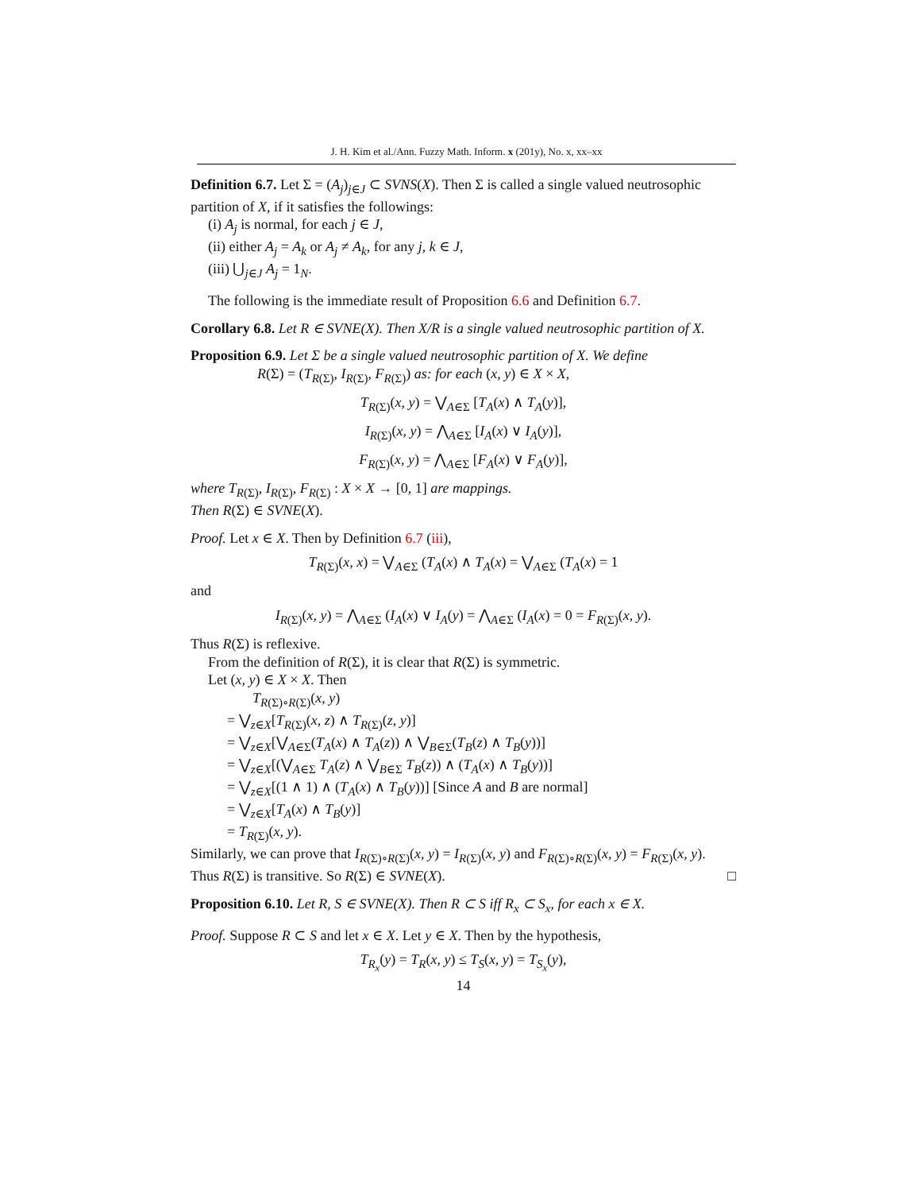J. H. Kim et al./Ann. Fuzzy Math. Inform. x (201y), No. x, xx–xx
Definition 6.7. Let Σ = (A<sub>j</sub>)<sub>j∈J</sub> ⊂ SVNS(X). Then Σ is called a single valued neutrosophic partition of X, if it satisfies the followings:
(i) A<sub>j</sub> is normal, for each j ∈ J,
(ii) either A<sub>j</sub> = A<sub>k</sub> or A<sub>j</sub> ≠ A<sub>k</sub>, for any j, k ∈ J,
(iii) ⋃<sub>j∈J</sub> A<sub>j</sub> = 1<sub>N</sub>.
The following is the immediate result of Proposition 6.6 and Definition 6.7.
Corollary 6.8. Let R ∈ SVNE(X). Then X/R is a single valued neutrosophic partition of X.
Proposition 6.9. Let Σ be a single valued neutrosophic partition of X. We define
R(Σ) = (T<sub>R(Σ)</sub>, I<sub>R(Σ)</sub>, F<sub>R(Σ)</sub>) as: for each (x, y) ∈ X × X,
T<sub>R(Σ)</sub>(x, y) = ⋁<sub>A∈Σ</sub> [T<sub>A</sub>(x) ∧ T<sub>A</sub>(y)],
I<sub>R(Σ)</sub>(x, y) = ⋀<sub>A∈Σ</sub> [I<sub>A</sub>(x) ∨ I<sub>A</sub>(y)],
F<sub>R(Σ)</sub>(x, y) = ⋀<sub>A∈Σ</sub> [F<sub>A</sub>(x) ∨ F<sub>A</sub>(y)],
where T<sub>R(Σ)</sub>, I<sub>R(Σ)</sub>, F<sub>R(Σ)</sub> : X × X → [0, 1] are mappings.
Then R(Σ) ∈ SVNE(X).
Proof. Let x ∈ X. Then by Definition 6.7 (iii),
T<sub>R(Σ)</sub>(x, x) = ⋁<sub>A∈Σ</sub> (T<sub>A</sub>(x) ∧ T<sub>A</sub>(x) = ⋁<sub>A∈Σ</sub> (T<sub>A</sub>(x) = 1
and
I<sub>R(Σ)</sub>(x, y) = ⋀<sub>A∈Σ</sub> (I<sub>A</sub>(x) ∨ I<sub>A</sub>(y) = ⋀<sub>A∈Σ</sub> (I<sub>A</sub>(x) = 0 = F<sub>R(Σ)</sub>(x, y).
Thus R(Σ) is reflexive.
From the definition of R(Σ), it is clear that R(Σ) is symmetric.
Let (x, y) ∈ X × X. Then
T<sub>R(Σ)∘R(Σ)</sub>(x, y)
= ⋁<sub>z∈X</sub>[T<sub>R(Σ)</sub>(x, z) ∧ T<sub>R(Σ)</sub>(z, y)]
= ⋁<sub>z∈X</sub>[⋁<sub>A∈Σ</sub>(T<sub>A</sub>(x) ∧ T<sub>A</sub>(z)) ∧ ⋁<sub>B∈Σ</sub>(T<sub>B</sub>(z) ∧ T<sub>B</sub>(y))]
= ⋁<sub>z∈X</sub>[(⋁<sub>A∈Σ</sub> T<sub>A</sub>(z) ∧ ⋁<sub>B∈Σ</sub> T<sub>B</sub>(z)) ∧ (T<sub>A</sub>(x) ∧ T<sub>B</sub>(y))]
= ⋁<sub>z∈X</sub>[(1 ∧ 1) ∧ (T<sub>A</sub>(x) ∧ T<sub>B</sub>(y))] [Since A and B are normal]
= ⋁<sub>z∈X</sub>[T<sub>A</sub>(x) ∧ T<sub>B</sub>(y)]
= T<sub>R(Σ)</sub>(x, y).
Similarly, we can prove that I<sub>R(Σ)∘R(Σ)</sub>(x, y) = I<sub>R(Σ)</sub>(x, y) and F<sub>R(Σ)∘R(Σ)</sub>(x, y) = F<sub>R(Σ)</sub>(x, y). Thus R(Σ) is transitive. So R(Σ) ∈ SVNE(X). □
Proposition 6.10. Let R, S ∈ SVNE(X). Then R ⊂ S iff R<sub>x</sub> ⊂ S<sub>x</sub>, for each x ∈ X.
Proof. Suppose R ⊂ S and let x ∈ X. Let y ∈ X. Then by the hypothesis,
T<sub>R<sub>x</sub></sub>(y) = T<sub>R</sub>(x, y) ≤ T<sub>S</sub>(x, y) = T<sub>S<sub>x</sub></sub>(y),
14